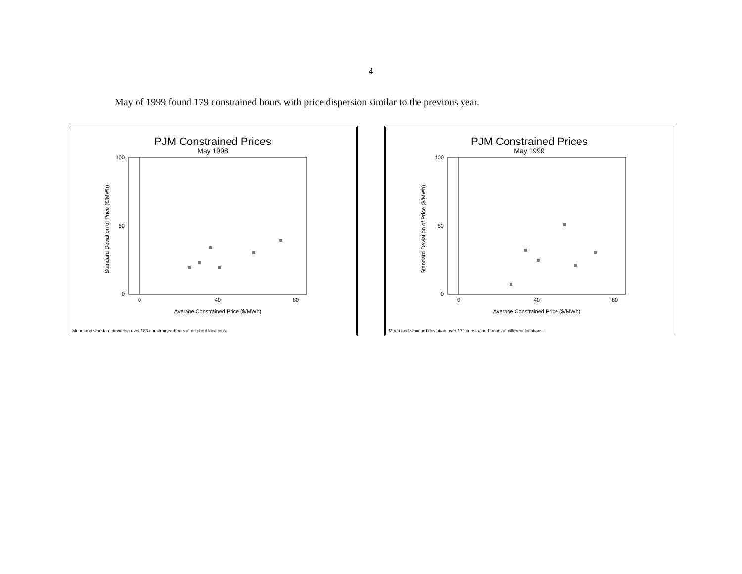4
May of 1999 found 179 constrained hours with price dispersion similar to the previous year.
PJM Constrained Prices
May 1998
Standard Deviation of Price ($/MWh)
100
50
0
0
40
80
Average Constrained Price ($/MWh)
Mean and standard deviation over 183 constrained hours at different locations.
PJM Constrained Prices
May 1999
Standard Deviation of Price ($/MWh)
100
50
0
0
40
80
Average Constrained Price ($/MWh)
Mean and standard deviation over 179 constrained hours at different locations.